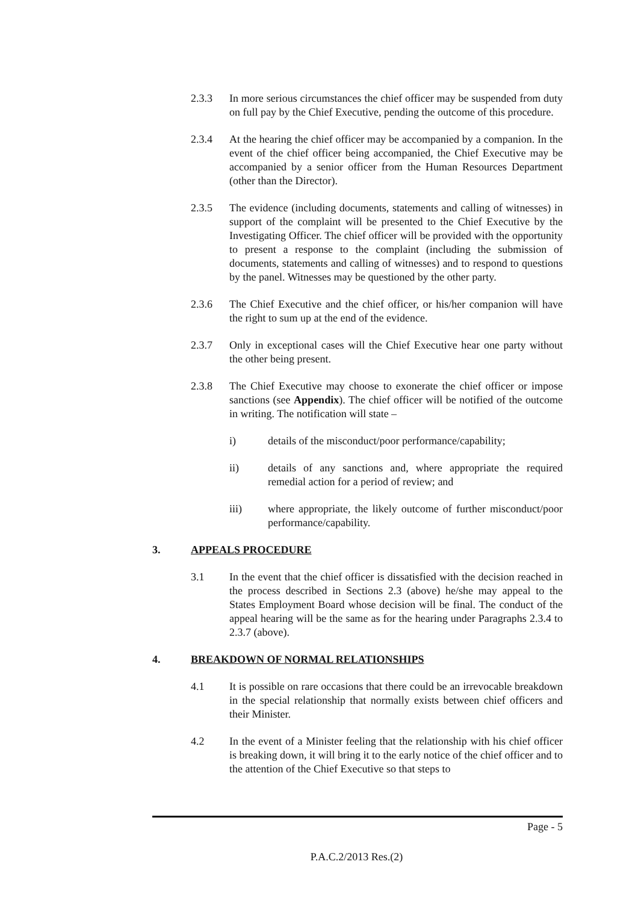2.3.3 In more serious circumstances the chief officer may be suspended from duty on full pay by the Chief Executive, pending the outcome of this procedure.
2.3.4 At the hearing the chief officer may be accompanied by a companion. In the event of the chief officer being accompanied, the Chief Executive may be accompanied by a senior officer from the Human Resources Department (other than the Director).
2.3.5 The evidence (including documents, statements and calling of witnesses) in support of the complaint will be presented to the Chief Executive by the Investigating Officer. The chief officer will be provided with the opportunity to present a response to the complaint (including the submission of documents, statements and calling of witnesses) and to respond to questions by the panel. Witnesses may be questioned by the other party.
2.3.6 The Chief Executive and the chief officer, or his/her companion will have the right to sum up at the end of the evidence.
2.3.7 Only in exceptional cases will the Chief Executive hear one party without the other being present.
2.3.8 The Chief Executive may choose to exonerate the chief officer or impose sanctions (see Appendix). The chief officer will be notified of the outcome in writing. The notification will state –
i) details of the misconduct/poor performance/capability;
ii) details of any sanctions and, where appropriate the required remedial action for a period of review; and
iii) where appropriate, the likely outcome of further misconduct/poor performance/capability.
3. APPEALS PROCEDURE
3.1 In the event that the chief officer is dissatisfied with the decision reached in the process described in Sections 2.3 (above) he/she may appeal to the States Employment Board whose decision will be final. The conduct of the appeal hearing will be the same as for the hearing under Paragraphs 2.3.4 to 2.3.7 (above).
4. BREAKDOWN OF NORMAL RELATIONSHIPS
4.1 It is possible on rare occasions that there could be an irrevocable breakdown in the special relationship that normally exists between chief officers and their Minister.
4.2 In the event of a Minister feeling that the relationship with his chief officer is breaking down, it will bring it to the early notice of the chief officer and to the attention of the Chief Executive so that steps to
Page - 5
P.A.C.2/2013 Res.(2)